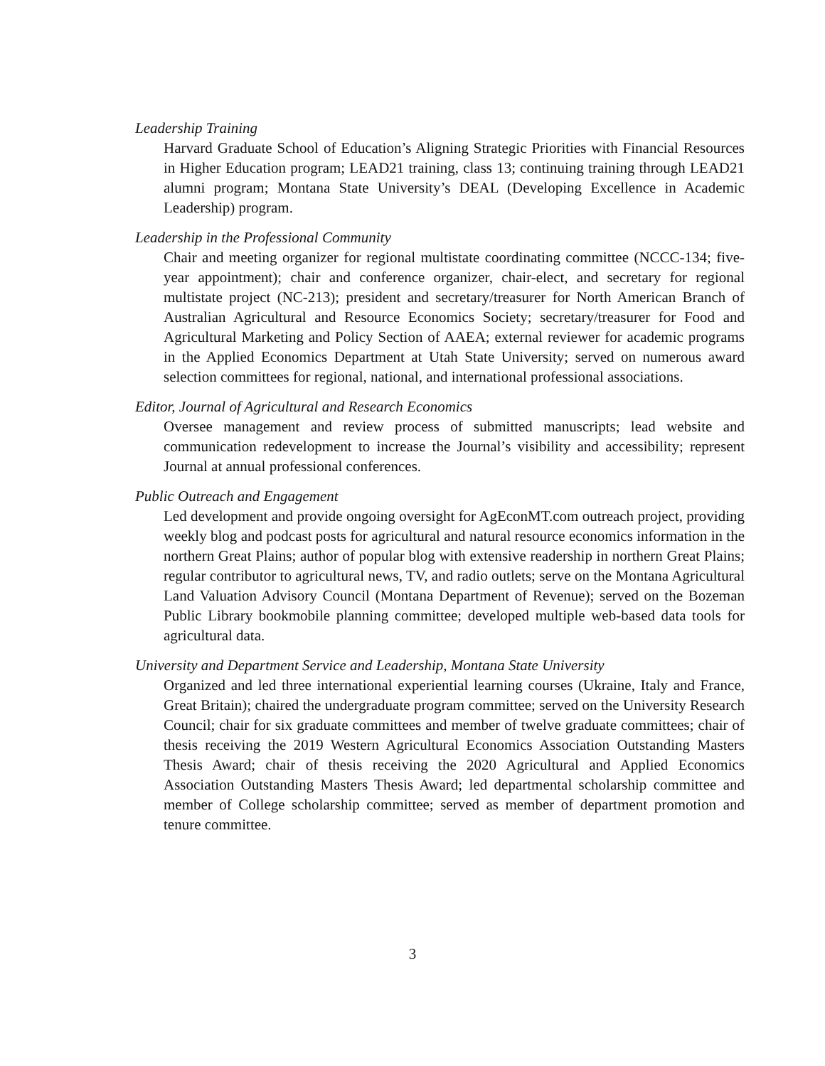Leadership Training
Harvard Graduate School of Education’s Aligning Strategic Priorities with Financial Resources in Higher Education program; LEAD21 training, class 13; continuing training through LEAD21 alumni program; Montana State University’s DEAL (Developing Excellence in Academic Leadership) program.
Leadership in the Professional Community
Chair and meeting organizer for regional multistate coordinating committee (NCCC-134; five-year appointment); chair and conference organizer, chair-elect, and secretary for regional multistate project (NC-213); president and secretary/treasurer for North American Branch of Australian Agricultural and Resource Economics Society; secretary/treasurer for Food and Agricultural Marketing and Policy Section of AAEA; external reviewer for academic programs in the Applied Economics Department at Utah State University; served on numerous award selection committees for regional, national, and international professional associations.
Editor, Journal of Agricultural and Research Economics
Oversee management and review process of submitted manuscripts; lead website and communication redevelopment to increase the Journal’s visibility and accessibility; represent Journal at annual professional conferences.
Public Outreach and Engagement
Led development and provide ongoing oversight for AgEconMT.com outreach project, providing weekly blog and podcast posts for agricultural and natural resource economics information in the northern Great Plains; author of popular blog with extensive readership in northern Great Plains; regular contributor to agricultural news, TV, and radio outlets; serve on the Montana Agricultural Land Valuation Advisory Council (Montana Department of Revenue); served on the Bozeman Public Library bookmobile planning committee; developed multiple web-based data tools for agricultural data.
University and Department Service and Leadership, Montana State University
Organized and led three international experiential learning courses (Ukraine, Italy and France, Great Britain); chaired the undergraduate program committee; served on the University Research Council; chair for six graduate committees and member of twelve graduate committees; chair of thesis receiving the 2019 Western Agricultural Economics Association Outstanding Masters Thesis Award; chair of thesis receiving the 2020 Agricultural and Applied Economics Association Outstanding Masters Thesis Award; led departmental scholarship committee and member of College scholarship committee; served as member of department promotion and tenure committee.
3